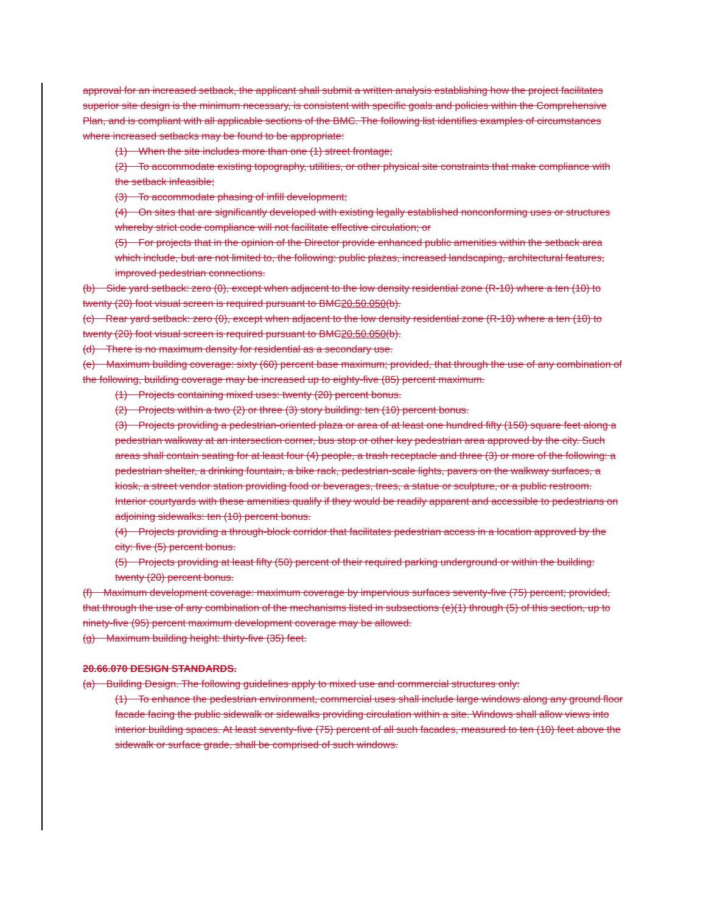approval for an increased setback, the applicant shall submit a written analysis establishing how the project facilitates superior site design is the minimum necessary, is consistent with specific goals and policies within the Comprehensive Plan, and is compliant with all applicable sections of the BMC. The following list identifies examples of circumstances where increased setbacks may be found to be appropriate:
(1) When the site includes more than one (1) street frontage;
(2) To accommodate existing topography, utilities, or other physical site constraints that make compliance with the setback infeasible;
(3) To accommodate phasing of infill development;
(4) On sites that are significantly developed with existing legally established nonconforming uses or structures whereby strict code compliance will not facilitate effective circulation; or
(5) For projects that in the opinion of the Director provide enhanced public amenities within the setback area which include, but are not limited to, the following: public plazas, increased landscaping, architectural features, improved pedestrian connections.
(b) Side yard setback: zero (0), except when adjacent to the low density residential zone (R-10) where a ten (10) to twenty (20) foot visual screen is required pursuant to BMC20.50.050(b).
(c) Rear yard setback: zero (0), except when adjacent to the low density residential zone (R-10) where a ten (10) to twenty (20) foot visual screen is required pursuant to BMC20.50.050(b).
(d) There is no maximum density for residential as a secondary use.
(e) Maximum building coverage: sixty (60) percent base maximum; provided, that through the use of any combination of the following, building coverage may be increased up to eighty-five (85) percent maximum.
(1) Projects containing mixed uses: twenty (20) percent bonus.
(2) Projects within a two (2) or three (3) story building: ten (10) percent bonus.
(3) Projects providing a pedestrian-oriented plaza or area of at least one hundred fifty (150) square feet along a pedestrian walkway at an intersection corner, bus stop or other key pedestrian area approved by the city. Such areas shall contain seating for at least four (4) people, a trash receptacle and three (3) or more of the following: a pedestrian shelter, a drinking fountain, a bike rack, pedestrian-scale lights, pavers on the walkway surfaces, a kiosk, a street vendor station providing food or beverages, trees, a statue or sculpture, or a public restroom. Interior courtyards with these amenities qualify if they would be readily apparent and accessible to pedestrians on adjoining sidewalks: ten (10) percent bonus.
(4) Projects providing a through-block corridor that facilitates pedestrian access in a location approved by the city: five (5) percent bonus.
(5) Projects providing at least fifty (50) percent of their required parking underground or within the building: twenty (20) percent bonus.
(f) Maximum development coverage: maximum coverage by impervious surfaces seventy-five (75) percent; provided, that through the use of any combination of the mechanisms listed in subsections (e)(1) through (5) of this section, up to ninety-five (95) percent maximum development coverage may be allowed.
(g) Maximum building height: thirty-five (35) feet.
20.66.070 DESIGN STANDARDS.
(a) Building Design. The following guidelines apply to mixed use and commercial structures only:
(1) To enhance the pedestrian environment, commercial uses shall include large windows along any ground floor facade facing the public sidewalk or sidewalks providing circulation within a site. Windows shall allow views into interior building spaces. At least seventy-five (75) percent of all such facades, measured to ten (10) feet above the sidewalk or surface grade, shall be comprised of such windows.